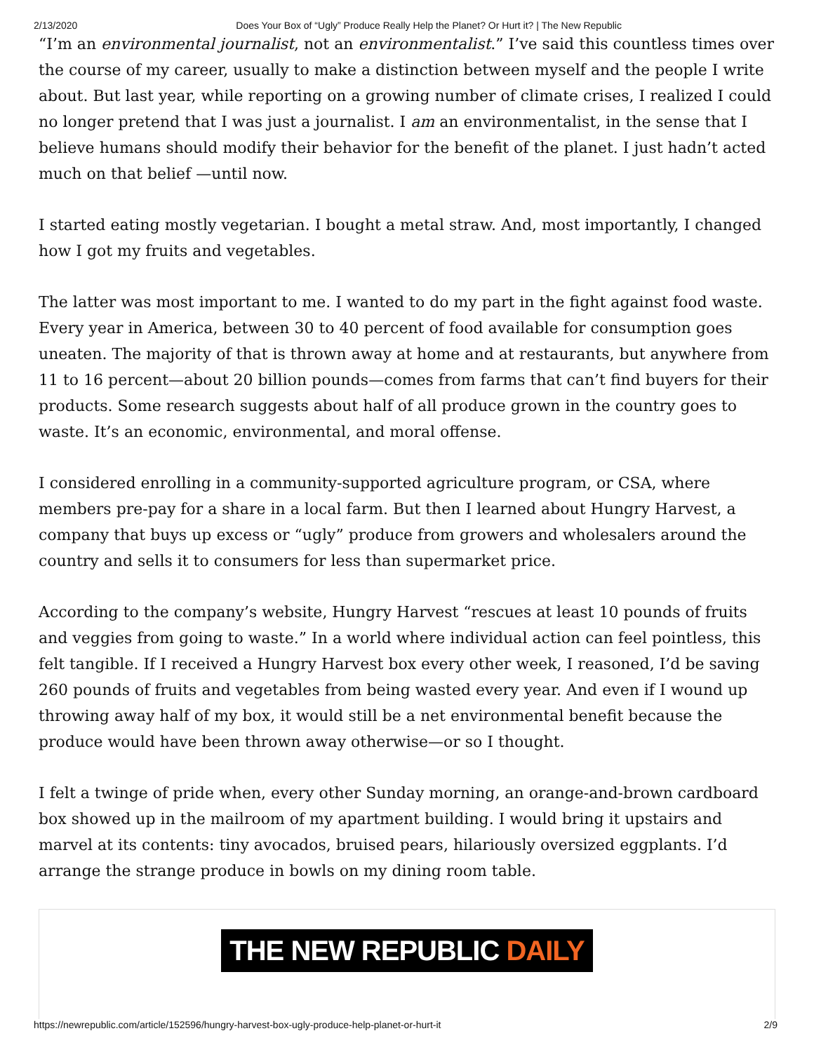2/13/2020 Does Your Box of “Ugly” Produce Really Help the Planet? Or Hurt it? | The New Republic
“I’m an environmental journalist, not an environmentalist.” I’ve said this countless times over the course of my career, usually to make a distinction between myself and the people I write about. But last year, while reporting on a growing number of climate crises, I realized I could no longer pretend that I was just a journalist. I am an environmentalist, in the sense that I believe humans should modify their behavior for the benefit of the planet. I just hadn’t acted much on that belief —until now.
I started eating mostly vegetarian. I bought a metal straw. And, most importantly, I changed how I got my fruits and vegetables.
The latter was most important to me. I wanted to do my part in the fight against food waste. Every year in America, between 30 to 40 percent of food available for consumption goes uneaten. The majority of that is thrown away at home and at restaurants, but anywhere from 11 to 16 percent—about 20 billion pounds—comes from farms that can’t find buyers for their products. Some research suggests about half of all produce grown in the country goes to waste. It’s an economic, environmental, and moral offense.
I considered enrolling in a community-supported agriculture program, or CSA, where members pre-pay for a share in a local farm. But then I learned about Hungry Harvest, a company that buys up excess or “ugly” produce from growers and wholesalers around the country and sells it to consumers for less than supermarket price.
According to the company’s website, Hungry Harvest “rescues at least 10 pounds of fruits and veggies from going to waste.” In a world where individual action can feel pointless, this felt tangible. If I received a Hungry Harvest box every other week, I reasoned, I’d be saving 260 pounds of fruits and vegetables from being wasted every year. And even if I wound up throwing away half of my box, it would still be a net environmental benefit because the produce would have been thrown away otherwise—or so I thought.
I felt a twinge of pride when, every other Sunday morning, an orange-and-brown cardboard box showed up in the mailroom of my apartment building. I would bring it upstairs and marvel at its contents: tiny avocados, bruised pears, hilariously oversized eggplants. I’d arrange the strange produce in bowls on my dining room table.
THE NEW REPUBLIC DAILY
https://newrepublic.com/article/152596/hungry-harvest-box-ugly-produce-help-planet-or-hurt-it 2/9